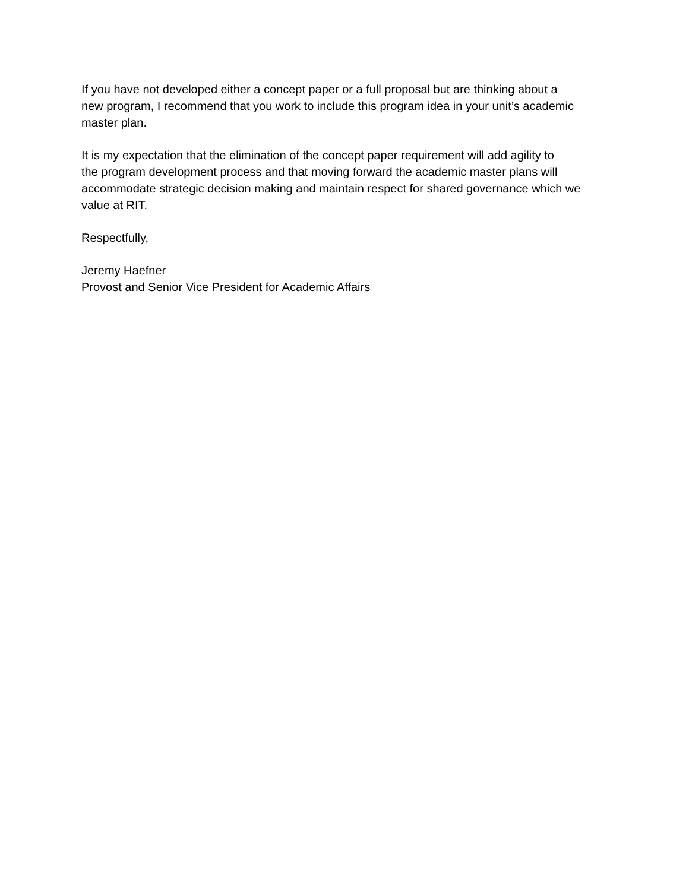If you have not developed either a concept paper or a full proposal but are thinking about a
new program, I recommend that you work to include this program idea in your unit’s academic
master plan.
It is my expectation that the elimination of the concept paper requirement will add agility to
the program development process and that moving forward the academic master plans will
accommodate strategic decision making and maintain respect for shared governance which we
value at RIT.
Respectfully,
Jeremy Haefner
Provost and Senior Vice President for Academic Affairs